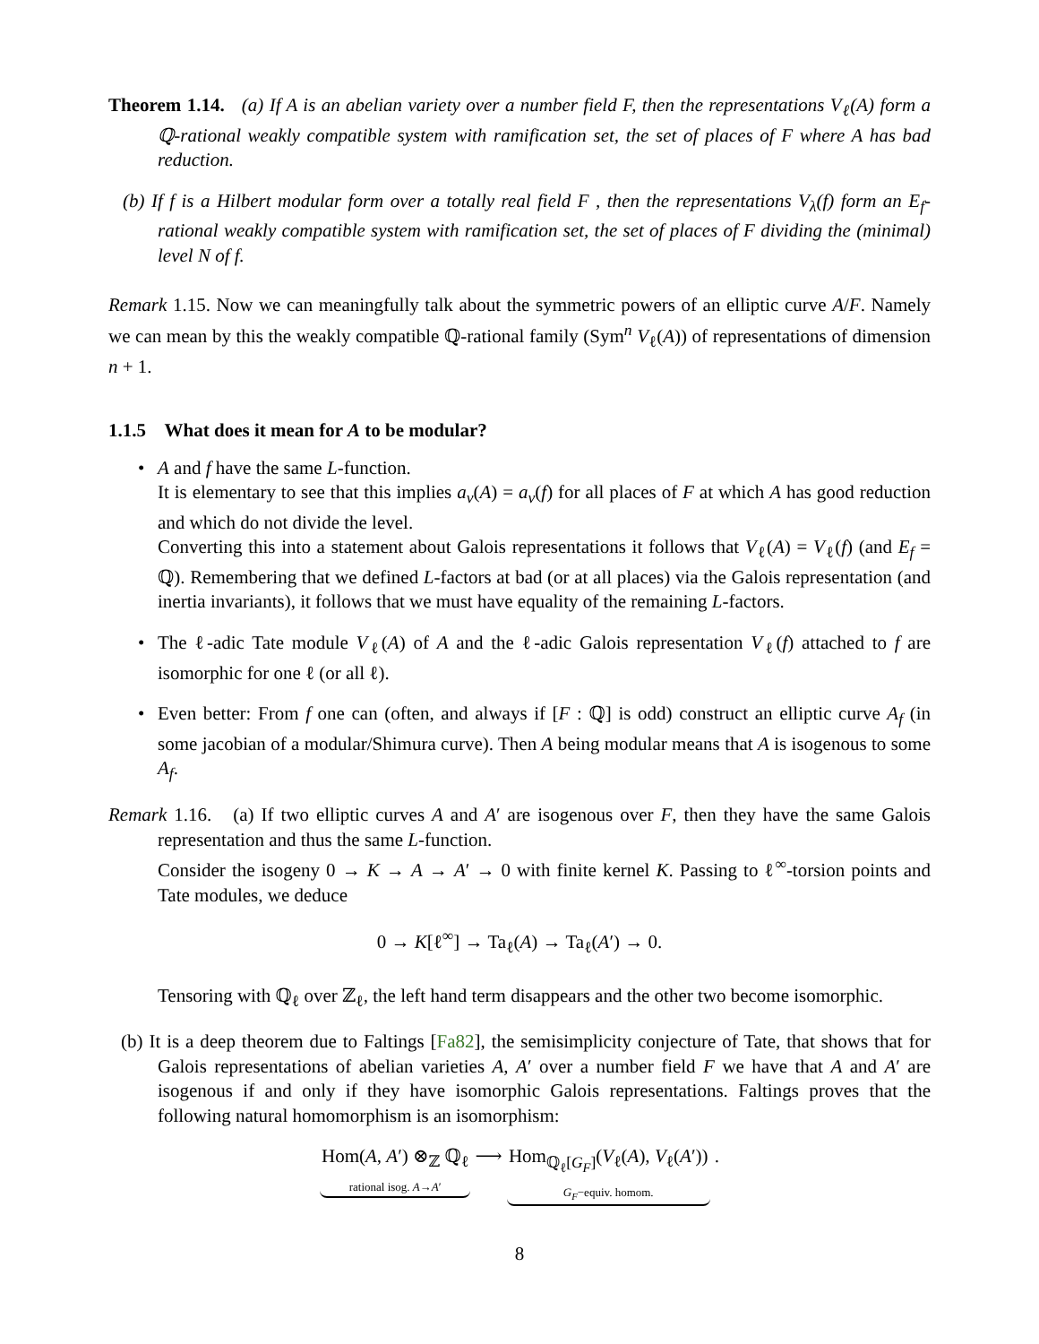Theorem 1.14. (a) If A is an abelian variety over a number field F, then the representations V<sub>ℓ</sub>(A) form a ℚ-rational weakly compatible system with ramification set, the set of places of F where A has bad reduction.
(b) If f is a Hilbert modular form over a totally real field F , then the representations V<sub>λ</sub>(f) form an E<sub>f</sub>-rational weakly compatible system with ramification set, the set of places of F dividing the (minimal) level N of f.
Remark 1.15. Now we can meaningfully talk about the symmetric powers of an elliptic curve A/F. Namely we can mean by this the weakly compatible ℚ-rational family (Sym<sup>n</sup> V<sub>ℓ</sub>(A)) of representations of dimension n + 1.
1.1.5 What does it mean for A to be modular?
• A and f have the same L-function.
It is elementary to see that this implies a<sub>v</sub>(A) = a<sub>v</sub>(f) for all places of F at which A has good reduction and which do not divide the level.
Converting this into a statement about Galois representations it follows that V<sub>ℓ</sub>(A) = V<sub>ℓ</sub>(f) (and E<sub>f</sub> = ℚ). Remembering that we defined L-factors at bad (or at all places) via the Galois representation (and inertia invariants), it follows that we must have equality of the remaining L-factors.
• The ℓ-adic Tate module V<sub>ℓ</sub>(A) of A and the ℓ-adic Galois representation V<sub>ℓ</sub>(f) attached to f are isomorphic for one ℓ (or all ℓ).
• Even better: From f one can (often, and always if [F : ℚ] is odd) construct an elliptic curve A<sub>f</sub> (in some jacobian of a modular/Shimura curve). Then A being modular means that A is isogenous to some A<sub>f</sub>.
Remark 1.16. (a) If two elliptic curves A and A′ are isogenous over F, then they have the same Galois representation and thus the same L-function.
Consider the isogeny 0 → K → A → A′ → 0 with finite kernel K. Passing to ℓ<sup>∞</sup>-torsion points and Tate modules, we deduce
0 → K[ℓ<sup>∞</sup>] → Ta<sub>ℓ</sub>(A) → Ta<sub>ℓ</sub>(A′) → 0.
Tensoring with ℚ<sub>ℓ</sub> over ℤ<sub>ℓ</sub>, the left hand term disappears and the other two become isomorphic.
(b) It is a deep theorem due to Faltings [Fa82], the semisimplicity conjecture of Tate, that shows that for Galois representations of abelian varieties A, A′ over a number field F we have that A and A′ are isogenous if and only if they have isomorphic Galois representations. Faltings proves that the following natural homomorphism is an isomorphism:
Hom(A, A′) ⊗<sub>ℤ</sub> ℚ<sub>ℓ</sub> rational isog. A→A′ ⟶ Hom<sub>ℚ<sub>ℓ</sub>[G<sub>F</sub>]</sub>(V<sub>ℓ</sub>(A), V<sub>ℓ</sub>(A′)) G<sub>F</sub>−equiv. homom. .
8